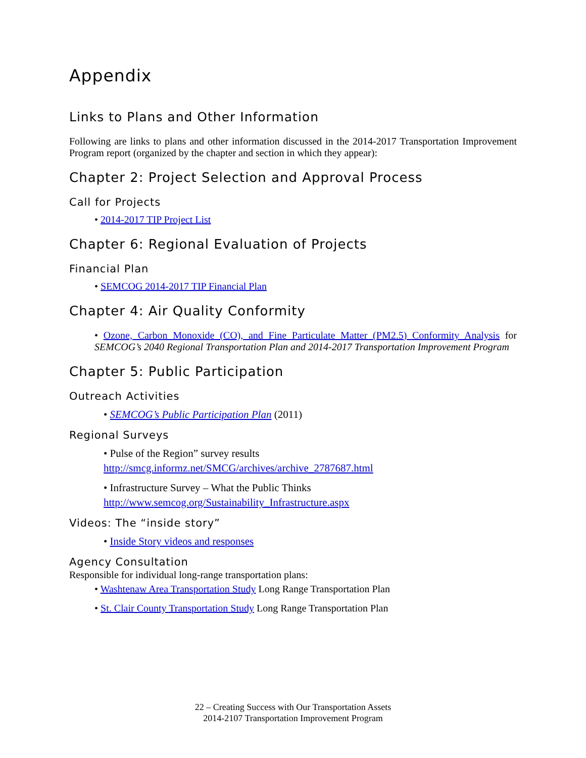Appendix
Links to Plans and Other Information
Following are links to plans and other information discussed in the 2014-2017 Transportation Improvement Program report (organized by the chapter and section in which they appear):
Chapter 2: Project Selection and Approval Process
Call for Projects
• 2014-2017 TIP Project List
Chapter 6: Regional Evaluation of Projects
Financial Plan
• SEMCOG 2014-2017 TIP Financial Plan
Chapter 4: Air Quality Conformity
• Ozone, Carbon Monoxide (CO), and Fine Particulate Matter (PM2.5) Conformity Analysis for SEMCOG’s 2040 Regional Transportation Plan and 2014-2017 Transportation Improvement Program
Chapter 5: Public Participation
Outreach Activities
• SEMCOG’s Public Participation Plan (2011)
Regional Surveys
• Pulse of the Region” survey results
http://smcg.informz.net/SMCG/archives/archive_2787687.html
• Infrastructure Survey – What the Public Thinks
http://www.semcog.org/Sustainability_Infrastructure.aspx
Videos: The “inside story”
• Inside Story videos and responses
Agency Consultation
Responsible for individual long-range transportation plans:
• Washtenaw Area Transportation Study Long Range Transportation Plan
• St. Clair County Transportation Study Long Range Transportation Plan
22 – Creating Success with Our Transportation Assets
2014-2107 Transportation Improvement Program